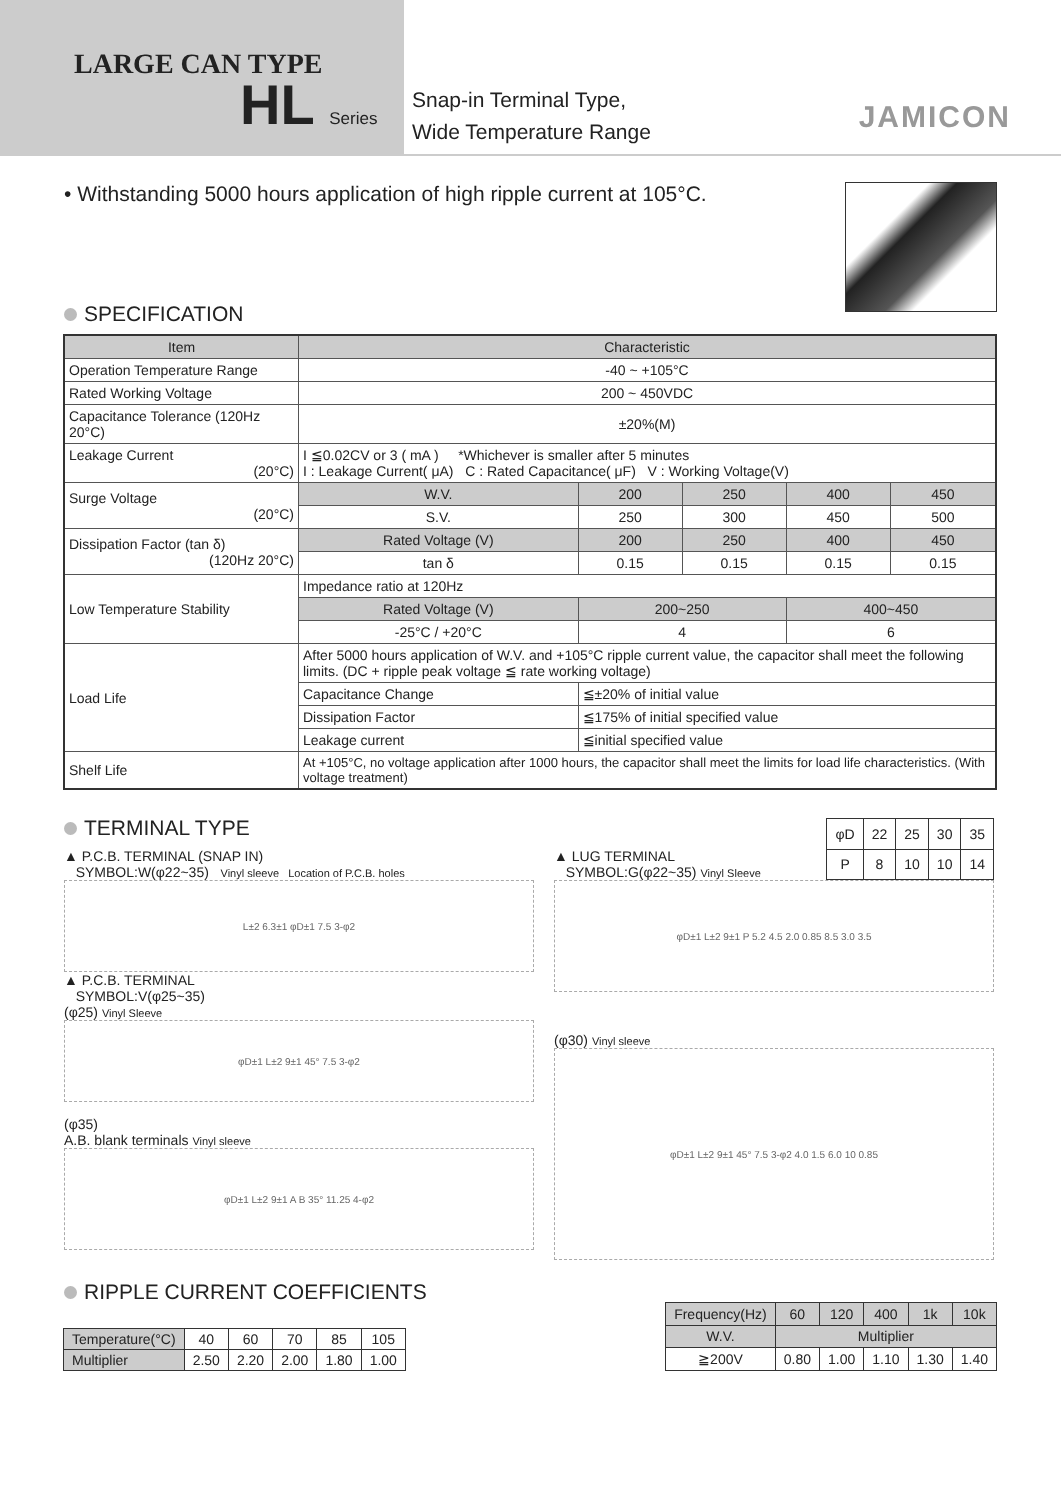LARGE CAN TYPE
HL Series
Snap-in Terminal Type,
Wide Temperature Range
JAMICON
• Withstanding 5000 hours application of high ripple current at 105°C.
SPECIFICATION
| Item | Characteristic | | | | |
| --- | --- | --- | --- | --- | --- |
| Operation Temperature Range | -40 ~ +105°C | | | | |
| Rated Working Voltage | 200 ~ 450VDC | | | | |
| Capacitance Tolerance (120Hz 20°C) | ±20%(M) | | | | |
| Leakage Current (20°C) | I ≦0.02CV or 3 ( mA ) *Whichever is smaller after 5 minutes I : Leakage Current( μA) C : Rated Capacitance( μF) V : Working Voltage(V) | | | | |
| Surge Voltage (20°C) | W.V. | 200 | 250 | 400 | 450 |
| | S.V. | 250 | 300 | 450 | 500 |
| Dissipation Factor (tan δ) (120Hz 20°C) | Rated Voltage (V) | 200 | 250 | 400 | 450 |
| | tan δ | 0.15 | 0.15 | 0.15 | 0.15 |
| Low Temperature Stability | Impedance ratio at 120Hz | | | | |
| | Rated Voltage (V) | 200~250 | | 400~450 | |
| | -25°C / +20°C | 4 | | 6 | |
| Load Life | After 5000 hours application of W.V. and +105°C ripple current value, the capacitor shall meet the following limits. (DC + ripple peak voltage ≦ rate working voltage) | | | | |
| | Capacitance Change | ≦±20% of initial value | | | |
| | Dissipation Factor | ≦175% of initial specified value | | | |
| | Leakage current | ≦initial specified value | | | |
| Shelf Life | At +105°C, no voltage application after 1000 hours, the capacitor shall meet the limits for load life characteristics. (With voltage treatment) | | | | |
TERMINAL TYPE
▲ P.C.B. TERMINAL (SNAP IN)
SYMBOL:W(φ22~35) Vinyl sleeve Location of P.C.B. holes
L±2 6.3±1 φD±1 7.5 3-φ2
▲ P.C.B. TERMINAL
SYMBOL:V(φ25~35)
(φ25) Vinyl Sleeve
φD±1 L±2 9±1 45° 7.5 3-φ2
(φ35)
A.B. blank terminals Vinyl sleeve
φD±1 L±2 9±1 A B 35° 11.25 4-φ2
▲ LUG TERMINAL
SYMBOL:G(φ22~35) Vinyl Sleeve
| φD | 22 | 25 | 30 | 35 |
| P | 8 | 10 | 10 | 14 |
φD±1 L±2 9±1 P 5.2 4.5 2.0 0.85 8.5 3.0 3.5
(φ30) Vinyl sleeve
φD±1 L±2 9±1 45° 7.5 3-φ2 4.0 1.5 6.0 10 0.85
RIPPLE CURRENT COEFFICIENTS
| Temperature(°C) | 40 | 60 | 70 | 85 | 105 |
| Multiplier | 2.50 | 2.20 | 2.00 | 1.80 | 1.00 |
| Frequency(Hz) | 60 | 120 | 400 | 1k | 10k |
| W.V. | Multiplier | | | | |
| ≧200V | 0.80 | 1.00 | 1.10 | 1.30 | 1.40 |